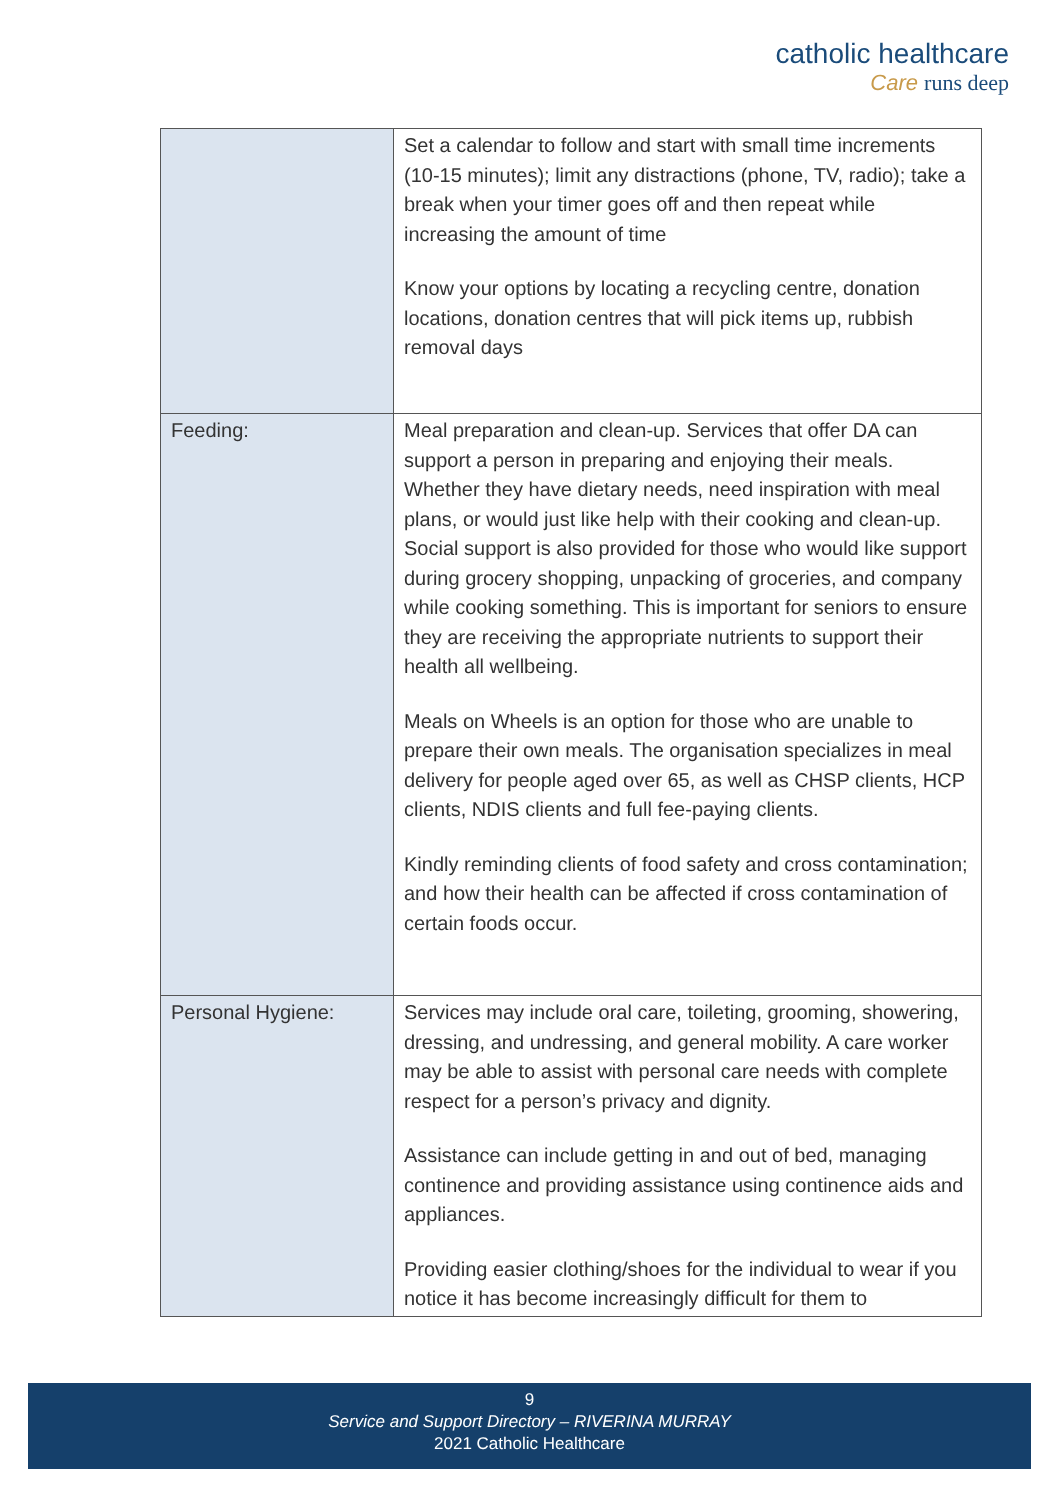catholic healthcare
Care runs deep
| | Set a calendar to follow and start with small time increments (10-15 minutes); limit any distractions (phone, TV, radio); take a break when your timer goes off and then repeat while increasing the amount of time Know your options by locating a recycling centre, donation locations, donation centres that will pick items up, rubbish removal days |
| Feeding: | Meal preparation and clean-up. Services that offer DA can support a person in preparing and enjoying their meals. Whether they have dietary needs, need inspiration with meal plans, or would just like help with their cooking and clean-up. Social support is also provided for those who would like support during grocery shopping, unpacking of groceries, and company while cooking something. This is important for seniors to ensure they are receiving the appropriate nutrients to support their health all wellbeing. Meals on Wheels is an option for those who are unable to prepare their own meals. The organisation specializes in meal delivery for people aged over 65, as well as CHSP clients, HCP clients, NDIS clients and full fee-paying clients. Kindly reminding clients of food safety and cross contamination; and how their health can be affected if cross contamination of certain foods occur. |
| Personal Hygiene: | Services may include oral care, toileting, grooming, showering, dressing, and undressing, and general mobility. A care worker may be able to assist with personal care needs with complete respect for a person’s privacy and dignity. Assistance can include getting in and out of bed, managing continence and providing assistance using continence aids and appliances. Providing easier clothing/shoes for the individual to wear if you notice it has become increasingly difficult for them to |
9
Service and Support Directory – RIVERINA MURRAY
2021 Catholic Healthcare